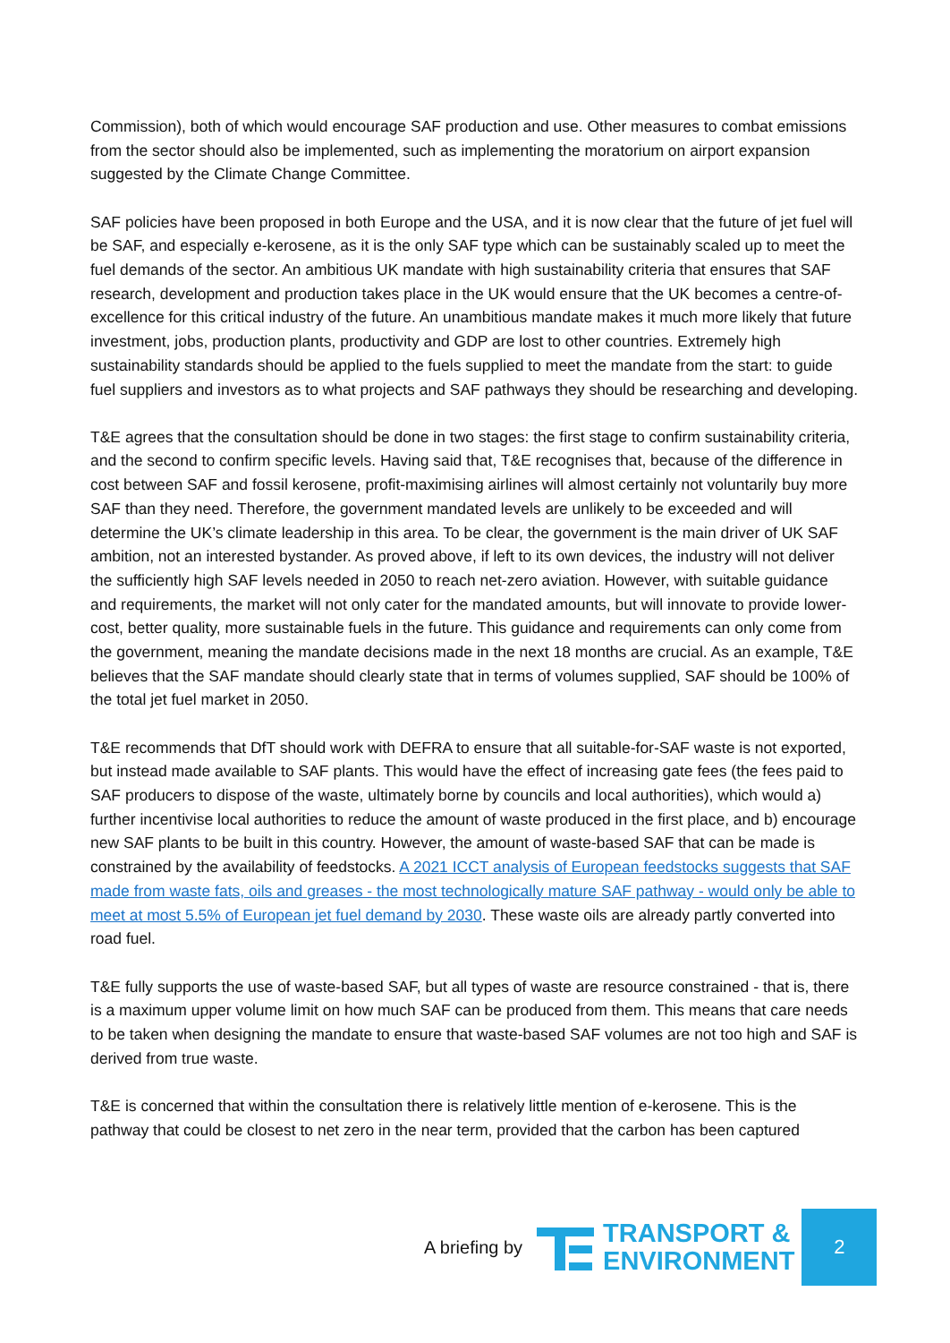Commission), both of which would encourage SAF production and use. Other measures to combat emissions from the sector should also be implemented, such as implementing the moratorium on airport expansion suggested by the Climate Change Committee.
SAF policies have been proposed in both Europe and the USA, and it is now clear that the future of jet fuel will be SAF, and especially e-kerosene, as it is the only SAF type which can be sustainably scaled up to meet the fuel demands of the sector. An ambitious UK mandate with high sustainability criteria that ensures that SAF research, development and production takes place in the UK would ensure that the UK becomes a centre-of-excellence for this critical industry of the future. An unambitious mandate makes it much more likely that future investment, jobs, production plants, productivity and GDP are lost to other countries. Extremely high sustainability standards should be applied to the fuels supplied to meet the mandate from the start: to guide fuel suppliers and investors as to what projects and SAF pathways they should be researching and developing.
T&E agrees that the consultation should be done in two stages: the first stage to confirm sustainability criteria, and the second to confirm specific levels. Having said that, T&E recognises that, because of the difference in cost between SAF and fossil kerosene, profit-maximising airlines will almost certainly not voluntarily buy more SAF than they need. Therefore, the government mandated levels are unlikely to be exceeded and will determine the UK’s climate leadership in this area. To be clear, the government is the main driver of UK SAF ambition, not an interested bystander. As proved above, if left to its own devices, the industry will not deliver the sufficiently high SAF levels needed in 2050 to reach net-zero aviation. However, with suitable guidance and requirements, the market will not only cater for the mandated amounts, but will innovate to provide lower-cost, better quality, more sustainable fuels in the future. This guidance and requirements can only come from the government, meaning the mandate decisions made in the next 18 months are crucial. As an example, T&E believes that the SAF mandate should clearly state that in terms of volumes supplied, SAF should be 100% of the total jet fuel market in 2050.
T&E recommends that DfT should work with DEFRA to ensure that all suitable-for-SAF waste is not exported, but instead made available to SAF plants. This would have the effect of increasing gate fees (the fees paid to SAF producers to dispose of the waste, ultimately borne by councils and local authorities), which would a) further incentivise local authorities to reduce the amount of waste produced in the first place, and b) encourage new SAF plants to be built in this country. However, the amount of waste-based SAF that can be made is constrained by the availability of feedstocks. A 2021 ICCT analysis of European feedstocks suggests that SAF made from waste fats, oils and greases - the most technologically mature SAF pathway - would only be able to meet at most 5.5% of European jet fuel demand by 2030. These waste oils are already partly converted into road fuel.
T&E fully supports the use of waste-based SAF, but all types of waste are resource constrained - that is, there is a maximum upper volume limit on how much SAF can be produced from them. This means that care needs to be taken when designing the mandate to ensure that waste-based SAF volumes are not too high and SAF is derived from true waste.
T&E is concerned that within the consultation there is relatively little mention of e-kerosene. This is the pathway that could be closest to net zero in the near term, provided that the carbon has been captured
A briefing by
TRANSPORT &
ENVIRONMENT
2